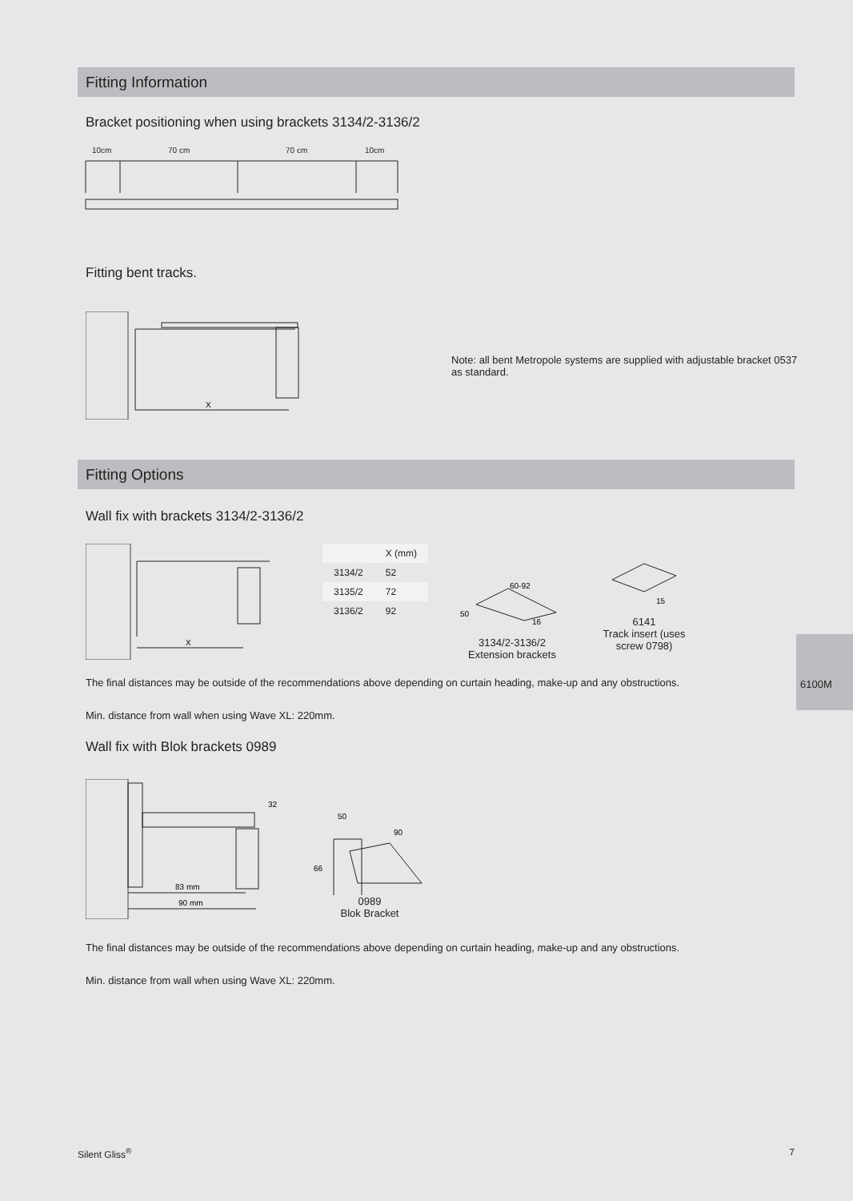Fitting Information
Bracket positioning when using brackets 3134/2-3136/2
10cm
70 cm
70 cm
10cm
Fitting bent tracks.
X
Note: all bent Metropole systems are supplied with adjustable bracket 0537 as standard.
Fitting Options
Wall fix with brackets 3134/2-3136/2
X
| | X (mm) |
| --- | --- |
| 3134/2 | 52 |
| 3135/2 | 72 |
| 3136/2 | 92 |
60-92
50
16
3134/2-3136/2
Extension brackets
15
6141
Track insert (uses
screw 0798)
The final distances may be outside of the recommendations above depending on curtain heading, make-up and any obstructions.
Min. distance from wall when using Wave XL: 220mm.
Wall fix with Blok brackets 0989
32
83 mm
90 mm
50
90
66
0989
Blok Bracket
The final distances may be outside of the recommendations above depending on curtain heading, make-up and any obstructions.
Min. distance from wall when using Wave XL: 220mm.
6100M
Silent Gliss<sup>®</sup> 7